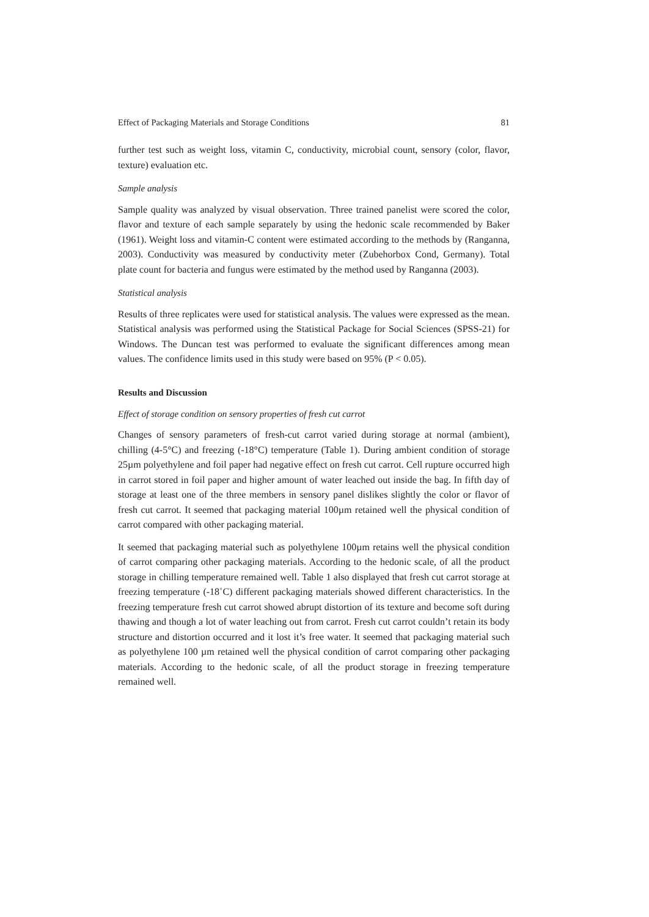Effect of Packaging Materials and Storage Conditions 81
further test such as weight loss, vitamin C, conductivity, microbial count, sensory (color, flavor, texture) evaluation etc.
Sample analysis
Sample quality was analyzed by visual observation. Three trained panelist were scored the color, flavor and texture of each sample separately by using the hedonic scale recommended by Baker (1961). Weight loss and vitamin-C content were estimated according to the methods by (Ranganna, 2003). Conductivity was measured by conductivity meter (Zubehorbox Cond, Germany). Total plate count for bacteria and fungus were estimated by the method used by Ranganna (2003).
Statistical analysis
Results of three replicates were used for statistical analysis. The values were expressed as the mean. Statistical analysis was performed using the Statistical Package for Social Sciences (SPSS-21) for Windows. The Duncan test was performed to evaluate the significant differences among mean values. The confidence limits used in this study were based on 95% (P < 0.05).
Results and Discussion
Effect of storage condition on sensory properties of fresh cut carrot
Changes of sensory parameters of fresh-cut carrot varied during storage at normal (ambient), chilling (4-5°C) and freezing (-18°C) temperature (Table 1). During ambient condition of storage 25µm polyethylene and foil paper had negative effect on fresh cut carrot. Cell rupture occurred high in carrot stored in foil paper and higher amount of water leached out inside the bag. In fifth day of storage at least one of the three members in sensory panel dislikes slightly the color or flavor of fresh cut carrot. It seemed that packaging material 100µm retained well the physical condition of carrot compared with other packaging material.
It seemed that packaging material such as polyethylene 100µm retains well the physical condition of carrot comparing other packaging materials. According to the hedonic scale, of all the product storage in chilling temperature remained well. Table 1 also displayed that fresh cut carrot storage at freezing temperature (-18˚C) different packaging materials showed different characteristics. In the freezing temperature fresh cut carrot showed abrupt distortion of its texture and become soft during thawing and though a lot of water leaching out from carrot. Fresh cut carrot couldn’t retain its body structure and distortion occurred and it lost it’s free water. It seemed that packaging material such as polyethylene 100 µm retained well the physical condition of carrot comparing other packaging materials. According to the hedonic scale, of all the product storage in freezing temperature remained well.